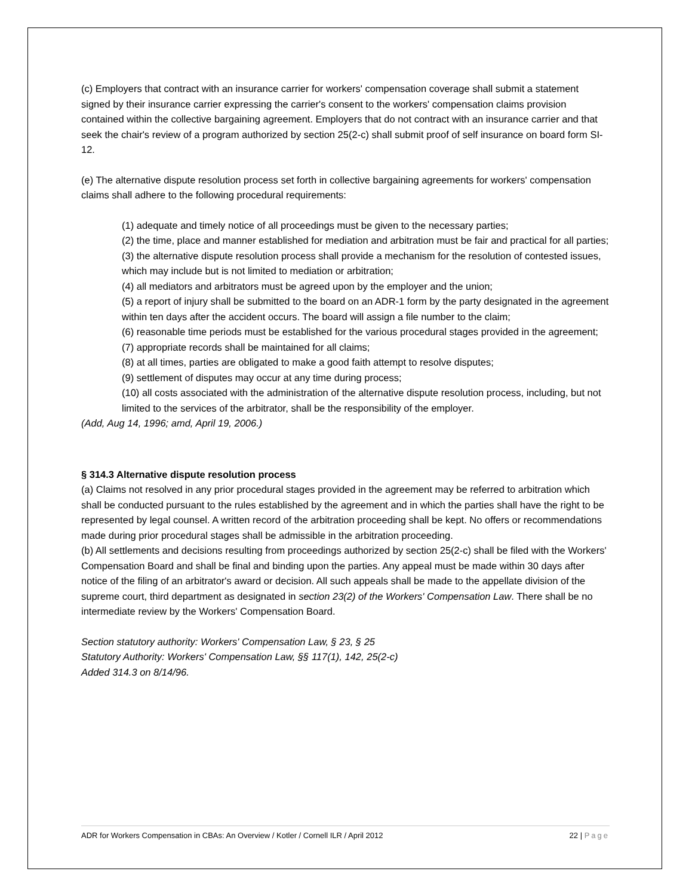(c) Employers that contract with an insurance carrier for workers' compensation coverage shall submit a statement signed by their insurance carrier expressing the carrier's consent to the workers' compensation claims provision contained within the collective bargaining agreement. Employers that do not contract with an insurance carrier and that seek the chair's review of a program authorized by section 25(2-c) shall submit proof of self insurance on board form SI-12.
(e) The alternative dispute resolution process set forth in collective bargaining agreements for workers' compensation claims shall adhere to the following procedural requirements:
(1) adequate and timely notice of all proceedings must be given to the necessary parties;
(2) the time, place and manner established for mediation and arbitration must be fair and practical for all parties;
(3) the alternative dispute resolution process shall provide a mechanism for the resolution of contested issues, which may include but is not limited to mediation or arbitration;
(4) all mediators and arbitrators must be agreed upon by the employer and the union;
(5) a report of injury shall be submitted to the board on an ADR-1 form by the party designated in the agreement within ten days after the accident occurs. The board will assign a file number to the claim;
(6) reasonable time periods must be established for the various procedural stages provided in the agreement;
(7) appropriate records shall be maintained for all claims;
(8) at all times, parties are obligated to make a good faith attempt to resolve disputes;
(9) settlement of disputes may occur at any time during process;
(10) all costs associated with the administration of the alternative dispute resolution process, including, but not limited to the services of the arbitrator, shall be the responsibility of the employer.
(Add, Aug 14, 1996; amd, April 19, 2006.)
§ 314.3 Alternative dispute resolution process
(a) Claims not resolved in any prior procedural stages provided in the agreement may be referred to arbitration which shall be conducted pursuant to the rules established by the agreement and in which the parties shall have the right to be represented by legal counsel. A written record of the arbitration proceeding shall be kept. No offers or recommendations made during prior procedural stages shall be admissible in the arbitration proceeding.
(b) All settlements and decisions resulting from proceedings authorized by section 25(2-c) shall be filed with the Workers' Compensation Board and shall be final and binding upon the parties. Any appeal must be made within 30 days after notice of the filing of an arbitrator's award or decision. All such appeals shall be made to the appellate division of the supreme court, third department as designated in section 23(2) of the Workers' Compensation Law. There shall be no intermediate review by the Workers' Compensation Board.
Section statutory authority: Workers' Compensation Law, § 23, § 25
Statutory Authority: Workers' Compensation Law, §§ 117(1), 142, 25(2-c)
Added 314.3 on 8/14/96.
ADR for Workers Compensation in CBAs: An Overview / Kotler / Cornell ILR / April 2012 22 | Page